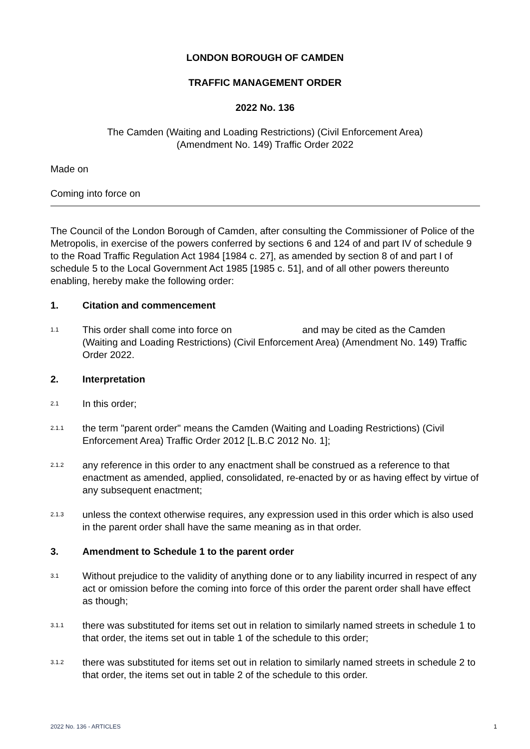LONDON BOROUGH OF CAMDEN
TRAFFIC MANAGEMENT ORDER
2022 No. 136
The Camden (Waiting and Loading Restrictions) (Civil Enforcement Area)
(Amendment No. 149) Traffic Order 2022
Made on
Coming into force on
The Council of the London Borough of Camden, after consulting the Commissioner of Police of the Metropolis, in exercise of the powers conferred by sections 6 and 124 of and part IV of schedule 9 to the Road Traffic Regulation Act 1984 [1984 c. 27], as amended by section 8 of and part I of schedule 5 to the Local Government Act 1985 [1985 c. 51], and of all other powers thereunto enabling, hereby make the following order:
1. Citation and commencement
1.1 This order shall come into force on and may be cited as the Camden (Waiting and Loading Restrictions) (Civil Enforcement Area) (Amendment No. 149) Traffic Order 2022.
2. Interpretation
2.1 In this order;
2.1.1 the term "parent order" means the Camden (Waiting and Loading Restrictions) (Civil Enforcement Area) Traffic Order 2012 [L.B.C 2012 No. 1];
2.1.2 any reference in this order to any enactment shall be construed as a reference to that enactment as amended, applied, consolidated, re-enacted by or as having effect by virtue of any subsequent enactment;
2.1.3 unless the context otherwise requires, any expression used in this order which is also used in the parent order shall have the same meaning as in that order.
3. Amendment to Schedule 1 to the parent order
3.1 Without prejudice to the validity of anything done or to any liability incurred in respect of any act or omission before the coming into force of this order the parent order shall have effect as though;
3.1.1 there was substituted for items set out in relation to similarly named streets in schedule 1 to that order, the items set out in table 1 of the schedule to this order;
3.1.2 there was substituted for items set out in relation to similarly named streets in schedule 2 to that order, the items set out in table 2 of the schedule to this order.
2022 No. 136 - ARTICLES 1